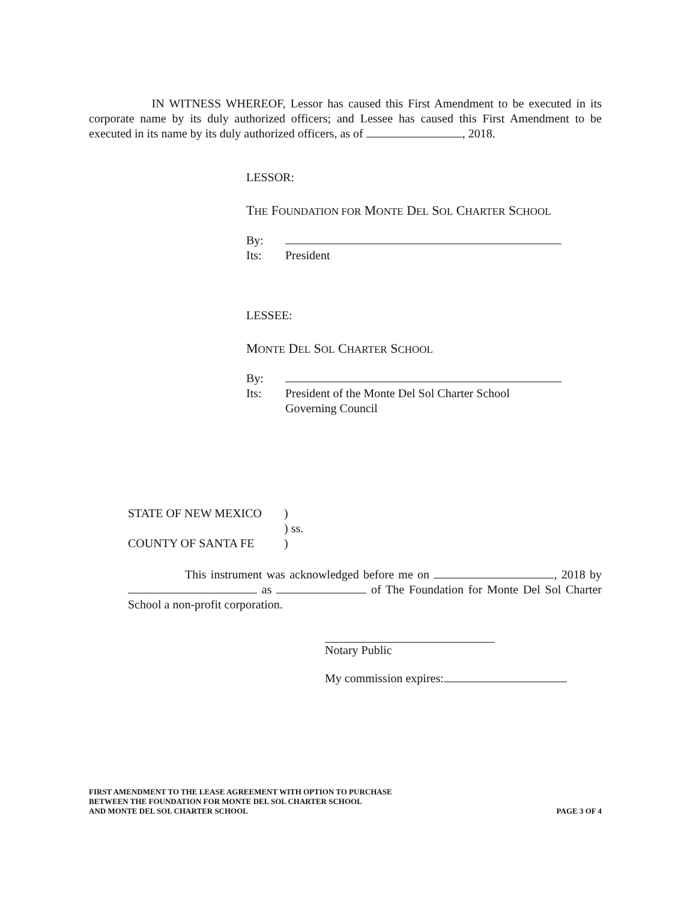IN WITNESS WHEREOF, Lessor has caused this First Amendment to be executed in its corporate name by its duly authorized officers; and Lessee has caused this First Amendment to be executed in its name by its duly authorized officers, as of , 2018.
LESSOR:
THE FOUNDATION FOR MONTE DEL SOL CHARTER SCHOOL
By:
Its: President
LESSEE:
MONTE DEL SOL CHARTER SCHOOL
By:
Its: President of the Monte Del Sol Charter School
Governing Council
STATE OF NEW MEXICO)
) ss.
COUNTY OF SANTA FE)
This instrument was acknowledged before me on , 2018 by as of The Foundation for Monte Del Sol Charter School a non-profit corporation.
Notary Public
My commission expires:
FIRST AMENDMENT TO THE LEASE AGREEMENT WITH OPTION TO PURCHASE
BETWEEN THE FOUNDATION FOR MONTE DEL SOL CHARTER SCHOOL
AND MONTE DEL SOL CHARTER SCHOOL
PAGE 3 OF 4